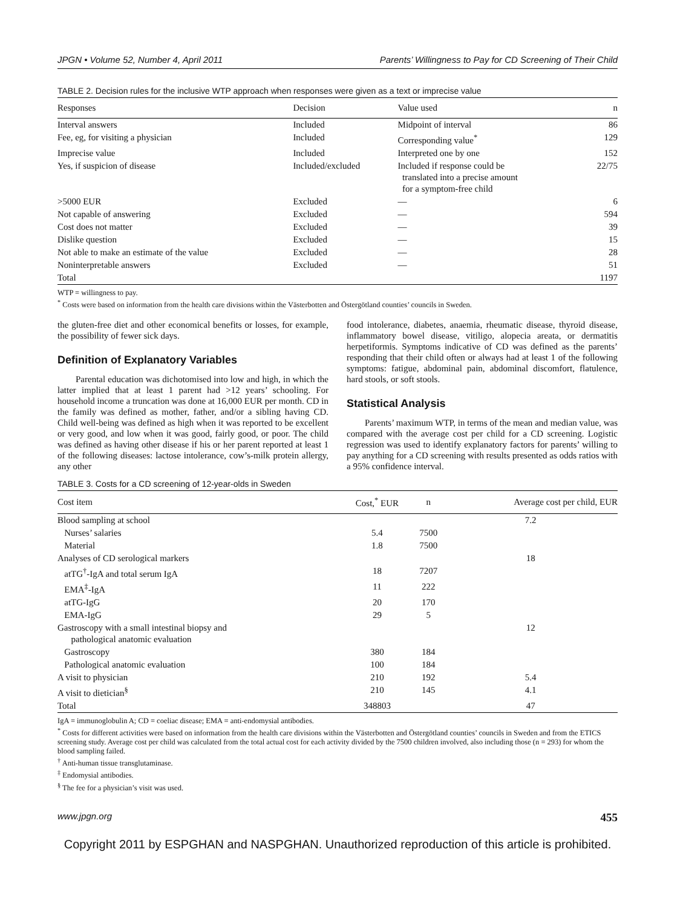JPGN • Volume 52, Number 4, April 2011 Parents’ Willingness to Pay for CD Screening of Their Child
TABLE 2. Decision rules for the inclusive WTP approach when responses were given as a text or imprecise value
| Responses | Decision | Value used | n |
| --- | --- | --- | --- |
| Interval answers | Included | Midpoint of interval | 86 |
| Fee, eg, for visiting a physician | Included | Corresponding value<sup>*</sup> | 129 |
| Imprecise value | Included | Interpreted one by one | 152 |
| Yes, if suspicion of disease | Included/excluded | Included if response could be translated into a precise amount for a symptom-free child | 22/75 |
| >5000 EUR | Excluded | — | 6 |
| Not capable of answering | Excluded | — | 594 |
| Cost does not matter | Excluded | — | 39 |
| Dislike question | Excluded | — | 15 |
| Not able to make an estimate of the value | Excluded | — | 28 |
| Noninterpretable answers | Excluded | — | 51 |
| Total | | | 1197 |
WTP = willingness to pay.
<sup>*</sup> Costs were based on information from the health care divisions within the Västerbotten and Östergötland counties’ councils in Sweden.
the gluten-free diet and other economical benefits or losses, for example, the possibility of fewer sick days.
Definition of Explanatory Variables
Parental education was dichotomised into low and high, in which the latter implied that at least 1 parent had >12 years’ schooling. For household income a truncation was done at 16,000 EUR per month. CD in the family was defined as mother, father, and/or a sibling having CD. Child well-being was defined as high when it was reported to be excellent or very good, and low when it was good, fairly good, or poor. The child was defined as having other disease if his or her parent reported at least 1 of the following diseases: lactose intolerance, cow’s-milk protein allergy, any other
food intolerance, diabetes, anaemia, rheumatic disease, thyroid disease, inflammatory bowel disease, vitiligo, alopecia areata, or dermatitis herpetiformis. Symptoms indicative of CD was defined as the parents’ responding that their child often or always had at least 1 of the following symptoms: fatigue, abdominal pain, abdominal discomfort, flatulence, hard stools, or soft stools.
Statistical Analysis
Parents’ maximum WTP, in terms of the mean and median value, was compared with the average cost per child for a CD screening. Logistic regression was used to identify explanatory factors for parents’ willing to pay anything for a CD screening with results presented as odds ratios with a 95% confidence interval.
TABLE 3. Costs for a CD screening of 12-year-olds in Sweden
| Cost item | Cost,<sup>*</sup> EUR | n | Average cost per child, EUR |
| --- | --- | --- | --- |
| Blood sampling at school | | | 7.2 |
| Nurses’ salaries | 5.4 | 7500 | |
| Material | 1.8 | 7500 | |
| Analyses of CD serological markers | | | 18 |
| atTG<sup>†</sup>-IgA and total serum IgA | 18 | 7207 | |
| EMA<sup>‡</sup>-IgA | 11 | 222 | |
| atTG-IgG | 20 | 170 | |
| EMA-IgG | 29 | 5 | |
| Gastroscopy with a small intestinal biopsy and pathological anatomic evaluation | | | 12 |
| Gastroscopy | 380 | 184 | |
| Pathological anatomic evaluation | 100 | 184 | |
| A visit to physician | 210 | 192 | 5.4 |
| A visit to dietician<sup>§</sup> | 210 | 145 | 4.1 |
| Total | 348803 | | 47 |
IgA = immunoglobulin A; CD = coeliac disease; EMA = anti-endomysial antibodies.
<sup>*</sup> Costs for different activities were based on information from the health care divisions within the Västerbotten and Östergötland counties’ councils in Sweden and from the ETICS screening study. Average cost per child was calculated from the total actual cost for each activity divided by the 7500 children involved, also including those (n = 293) for whom the blood sampling failed.
<sup>†</sup> Anti-human tissue transglutaminase.
<sup>‡</sup> Endomysial antibodies.
<sup>§</sup> The fee for a physician’s visit was used.
www.jpgn.org 455
Copyright 2011 by ESPGHAN and NASPGHAN. Unauthorized reproduction of this article is prohibited.